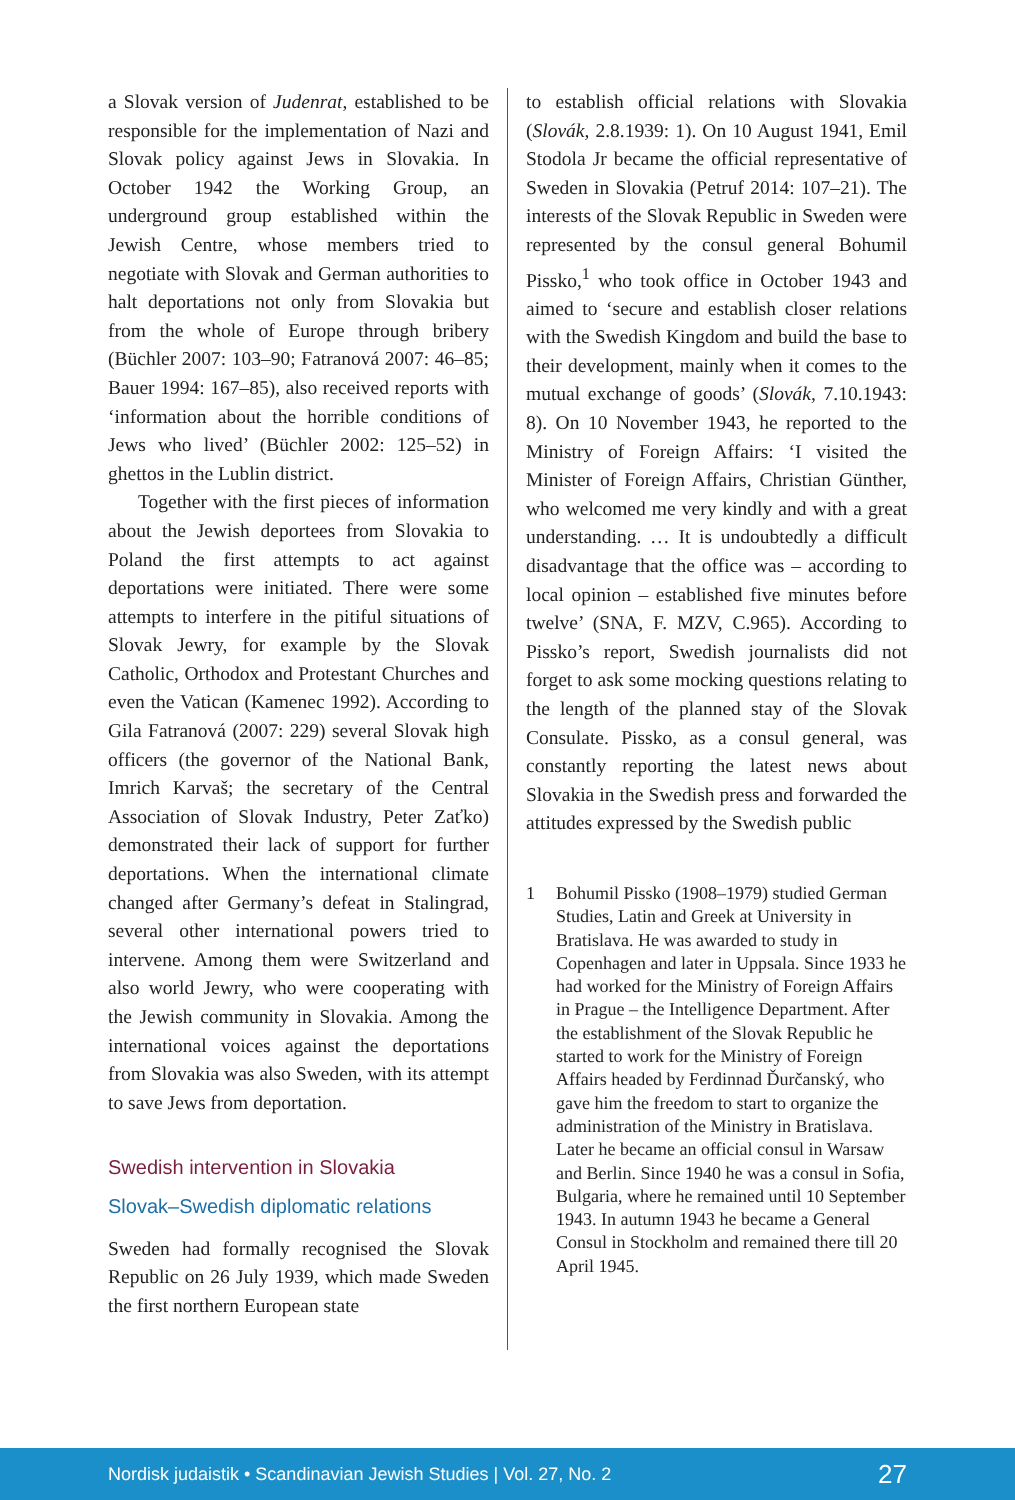a Slovak version of Judenrat, established to be responsible for the implementation of Nazi and Slovak policy against Jews in Slovakia. In October 1942 the Working Group, an underground group established within the Jewish Centre, whose members tried to negotiate with Slovak and German authorities to halt deportations not only from Slovakia but from the whole of Europe through bribery (Büchler 2007: 103–90; Fatranová 2007: 46–85; Bauer 1994: 167–85), also received reports with ‘information about the horrible conditions of Jews who lived’ (Büchler 2002: 125–52) in ghettos in the Lublin district.
Together with the first pieces of information about the Jewish deportees from Slovakia to Poland the first attempts to act against deportations were initiated. There were some attempts to interfere in the pitiful situations of Slovak Jewry, for example by the Slovak Catholic, Orthodox and Protestant Churches and even the Vatican (Kamenec 1992). According to Gila Fatranová (2007: 229) several Slovak high officers (the governor of the National Bank, Imrich Karvaš; the secretary of the Central Association of Slovak Industry, Peter Zaťko) demonstrated their lack of support for further deportations. When the international climate changed after Germany’s defeat in Stalingrad, several other international powers tried to intervene. Among them were Switzerland and also world Jewry, who were cooperating with the Jewish community in Slovakia. Among the international voices against the deportations from Slovakia was also Sweden, with its attempt to save Jews from deportation.
Swedish intervention in Slovakia
Slovak–Swedish diplomatic relations
Sweden had formally recognised the Slovak Republic on 26 July 1939, which made Sweden the first northern European state
to establish official relations with Slovakia (Slovák, 2.8.1939: 1). On 10 August 1941, Emil Stodola Jr became the official representative of Sweden in Slovakia (Petruf 2014: 107–21). The interests of the Slovak Republic in Sweden were represented by the consul general Bohumil Pissko,<sup>1</sup> who took office in October 1943 and aimed to ‘secure and establish closer relations with the Swedish Kingdom and build the base to their development, mainly when it comes to the mutual exchange of goods’ (Slovák, 7.10.1943: 8). On 10 November 1943, he reported to the Ministry of Foreign Affairs: ‘I visited the Minister of Foreign Affairs, Christian Günther, who welcomed me very kindly and with a great understanding. … It is undoubtedly a difficult disadvantage that the office was – according to local opinion – established five minutes before twelve’ (SNA, F. MZV, C.965). According to Pissko’s report, Swedish journalists did not forget to ask some mocking questions relating to the length of the planned stay of the Slovak Consulate. Pissko, as a consul general, was constantly reporting the latest news about Slovakia in the Swedish press and forwarded the attitudes expressed by the Swedish public
1 Bohumil Pissko (1908–1979) studied German Studies, Latin and Greek at University in Bratislava. He was awarded to study in Copenhagen and later in Uppsala. Since 1933 he had worked for the Ministry of Foreign Affairs in Prague – the Intelligence Department. After the establishment of the Slovak Republic he started to work for the Ministry of Foreign Affairs headed by Ferdinnad Ďurčanský, who gave him the freedom to start to organize the administration of the Ministry in Bratislava. Later he became an official consul in Warsaw and Berlin. Since 1940 he was a consul in Sofia, Bulgaria, where he remained until 10 September 1943. In autumn 1943 he became a General Consul in Stockholm and remained there till 20 April 1945.
Nordisk judaistik • Scandinavian Jewish Studies | Vol. 27, No. 2
27